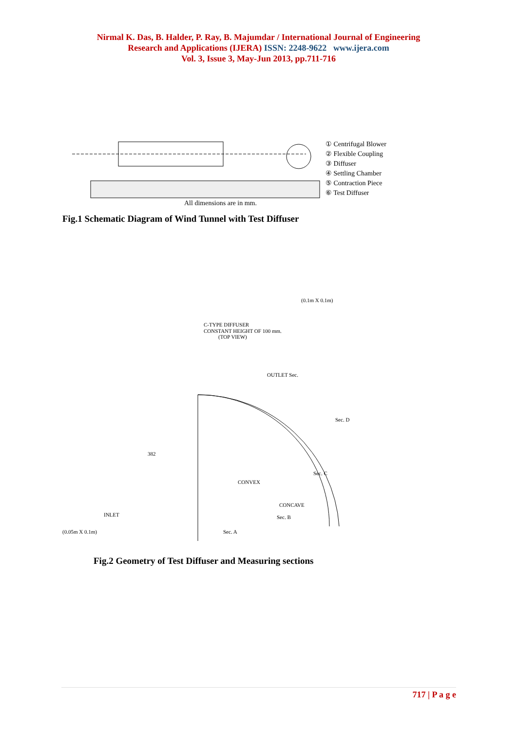Nirmal K. Das, B. Halder, P. Ray, B. Majumdar / International Journal of Engineering
Research and Applications (IJERA) ISSN: 2248-9622 www.ijera.com
Vol. 3, Issue 3, May-Jun 2013, pp.711-716
All dimensions are in mm.
① Centrifugal Blower
② Flexible Coupling
③ Diffuser
④ Settling Chamber
⑤ Contraction Piece
⑥ Test Diffuser
Fig.1 Schematic Diagram of Wind Tunnel with Test Diffuser
C-TYPE DIFFUSER
CONSTANT HEIGHT OF 100 mm.
(TOP VIEW)
(0.1m X 0.1m)
OUTLET Sec.
CONVEX
CONCAVE
INLET
(0.05m X 0.1m)
Sec. D
Sec. C
Sec. B
Sec. A
382
Fig.2 Geometry of Test Diffuser and Measuring sections
717 | P a g e